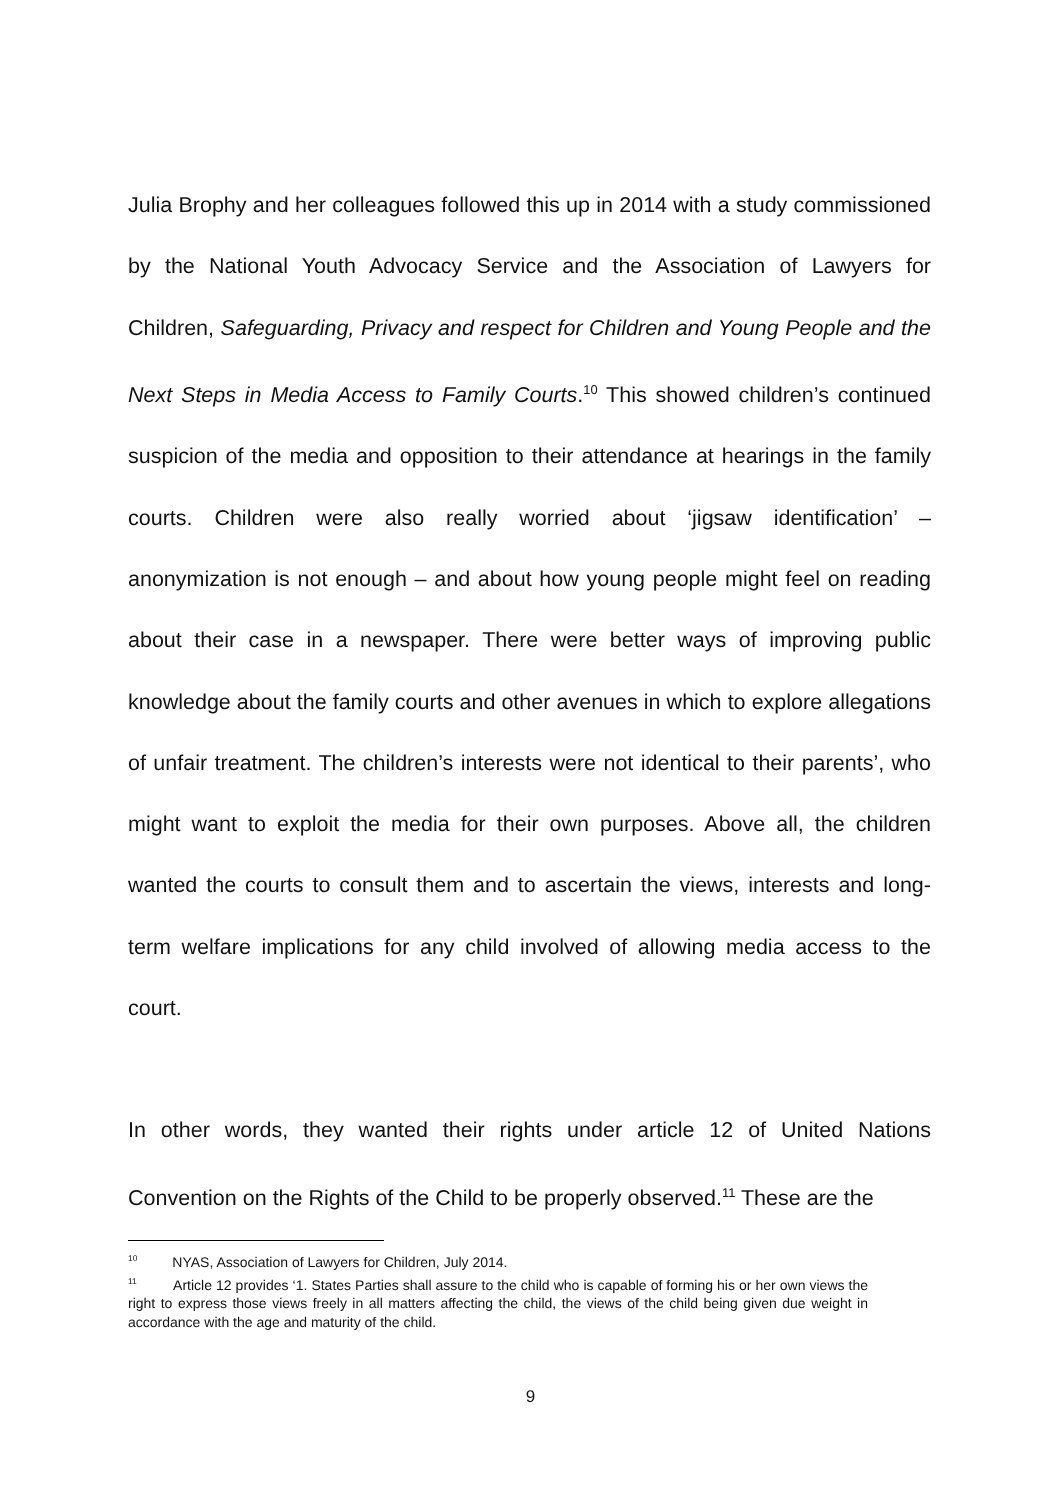Julia Brophy and her colleagues followed this up in 2014 with a study commissioned by the National Youth Advocacy Service and the Association of Lawyers for Children, Safeguarding, Privacy and respect for Children and Young People and the Next Steps in Media Access to Family Courts.<sup>10</sup> This showed children’s continued suspicion of the media and opposition to their attendance at hearings in the family courts. Children were also really worried about ‘jigsaw identification’ – anonymization is not enough – and about how young people might feel on reading about their case in a newspaper. There were better ways of improving public knowledge about the family courts and other avenues in which to explore allegations of unfair treatment. The children’s interests were not identical to their parents’, who might want to exploit the media for their own purposes. Above all, the children wanted the courts to consult them and to ascertain the views, interests and long-term welfare implications for any child involved of allowing media access to the court.
In other words, they wanted their rights under article 12 of United Nations Convention on the Rights of the Child to be properly observed.<sup>11</sup> These are the
<sup>10</sup> NYAS, Association of Lawyers for Children, July 2014.
<sup>11</sup> Article 12 provides ‘1. States Parties shall assure to the child who is capable of forming his or her own views the right to express those views freely in all matters affecting the child, the views of the child being given due weight in accordance with the age and maturity of the child.
9